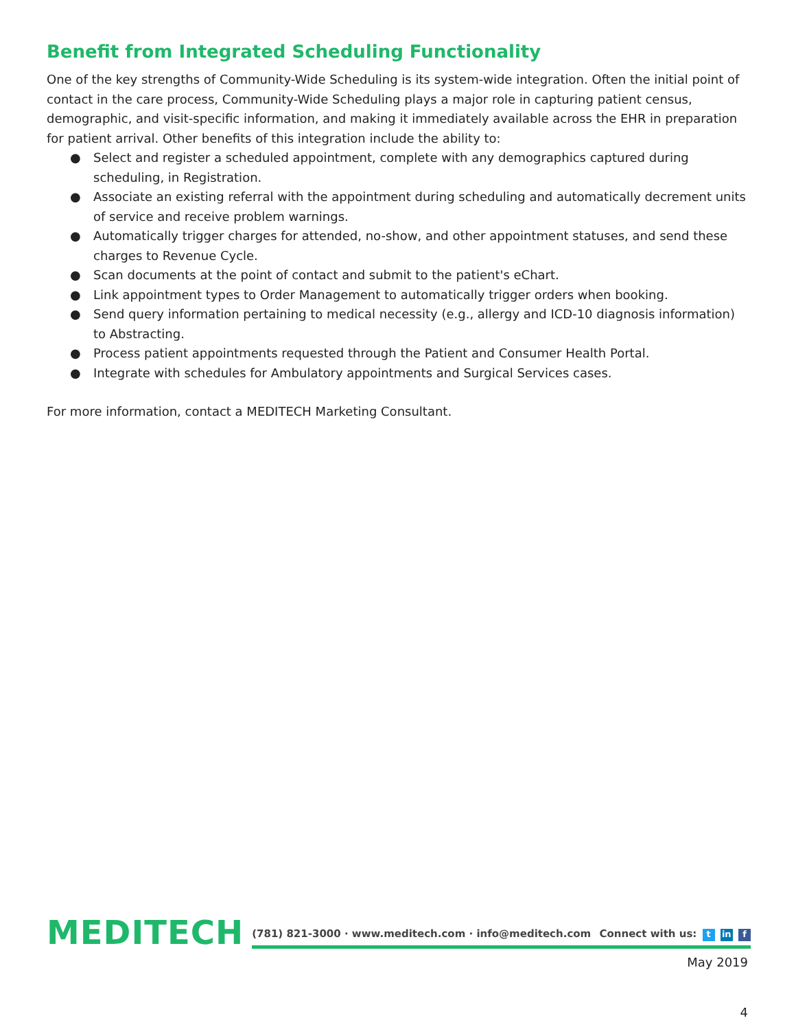Benefit from Integrated Scheduling Functionality
One of the key strengths of Community-Wide Scheduling is its system-wide integration. Often the initial point of contact in the care process, Community-Wide Scheduling plays a major role in capturing patient census, demographic, and visit-specific information, and making it immediately available across the EHR in preparation for patient arrival. Other benefits of this integration include the ability to:
● Select and register a scheduled appointment, complete with any demographics captured during scheduling, in Registration.
● Associate an existing referral with the appointment during scheduling and automatically decrement units of service and receive problem warnings.
● Automatically trigger charges for attended, no-show, and other appointment statuses, and send these charges to Revenue Cycle.
● Scan documents at the point of contact and submit to the patient's eChart.
● Link appointment types to Order Management to automatically trigger orders when booking.
● Send query information pertaining to medical necessity (e.g., allergy and ICD-10 diagnosis information) to Abstracting.
● Process patient appointments requested through the Patient and Consumer Health Portal.
● Integrate with schedules for Ambulatory appointments and Surgical Services cases.
For more information, contact a MEDITECH Marketing Consultant.
MEDITECH
(781) 821-3000 · www.meditech.com · info@meditech.com Connect with us: t in f
May 2019
4